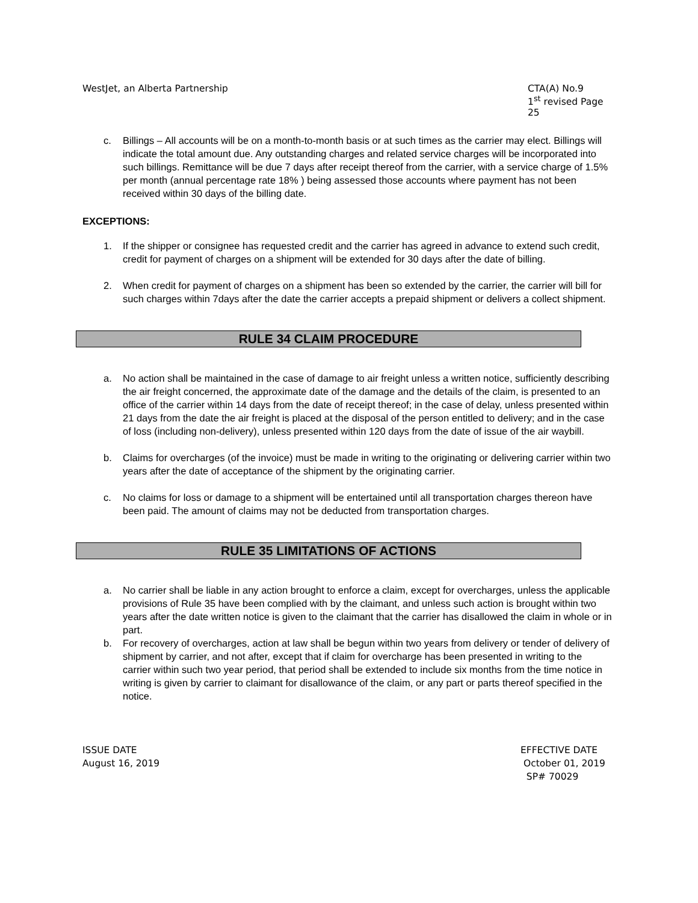WestJet, an Alberta Partnership
CTA(A) No.9
1<sup>st</sup> revised Page 25
c. Billings – All accounts will be on a month-to-month basis or at such times as the carrier may elect. Billings will indicate the total amount due. Any outstanding charges and related service charges will be incorporated into such billings. Remittance will be due 7 days after receipt thereof from the carrier, with a service charge of 1.5% per month (annual percentage rate 18% ) being assessed those accounts where payment has not been received within 30 days of the billing date.
EXCEPTIONS:
1. If the shipper or consignee has requested credit and the carrier has agreed in advance to extend such credit, credit for payment of charges on a shipment will be extended for 30 days after the date of billing.
2. When credit for payment of charges on a shipment has been so extended by the carrier, the carrier will bill for such charges within 7days after the date the carrier accepts a prepaid shipment or delivers a collect shipment.
RULE 34 CLAIM PROCEDURE
a. No action shall be maintained in the case of damage to air freight unless a written notice, sufficiently describing the air freight concerned, the approximate date of the damage and the details of the claim, is presented to an office of the carrier within 14 days from the date of receipt thereof; in the case of delay, unless presented within 21 days from the date the air freight is placed at the disposal of the person entitled to delivery; and in the case of loss (including non-delivery), unless presented within 120 days from the date of issue of the air waybill.
b. Claims for overcharges (of the invoice) must be made in writing to the originating or delivering carrier within two years after the date of acceptance of the shipment by the originating carrier.
c. No claims for loss or damage to a shipment will be entertained until all transportation charges thereon have been paid. The amount of claims may not be deducted from transportation charges.
RULE 35 LIMITATIONS OF ACTIONS
a. No carrier shall be liable in any action brought to enforce a claim, except for overcharges, unless the applicable provisions of Rule 35 have been complied with by the claimant, and unless such action is brought within two years after the date written notice is given to the claimant that the carrier has disallowed the claim in whole or in part.
b. For recovery of overcharges, action at law shall be begun within two years from delivery or tender of delivery of shipment by carrier, and not after, except that if claim for overcharge has been presented in writing to the carrier within such two year period, that period shall be extended to include six months from the time notice in writing is given by carrier to claimant for disallowance of the claim, or any part or parts thereof specified in the notice.
ISSUE DATE
August 16, 2019
EFFECTIVE DATE
October 01, 2019
SP# 70029